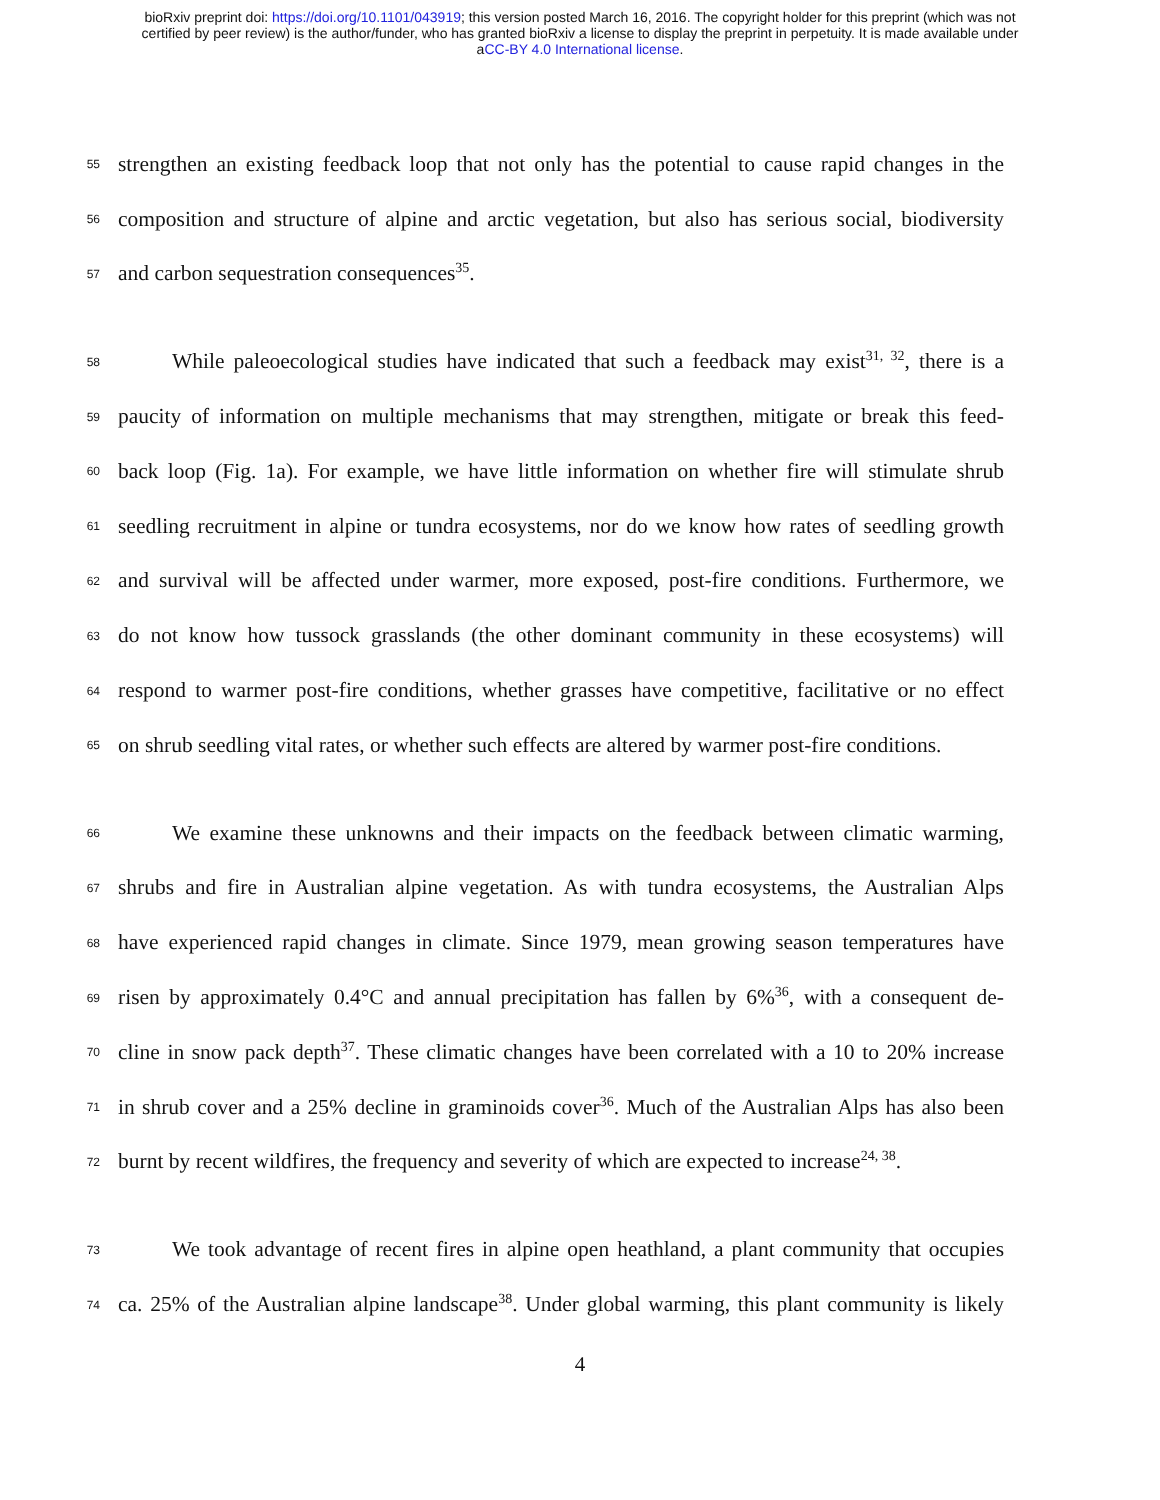bioRxiv preprint doi: https://doi.org/10.1101/043919; this version posted March 16, 2016. The copyright holder for this preprint (which was not
certified by peer review) is the author/funder, who has granted bioRxiv a license to display the preprint in perpetuity. It is made available under
aCC-BY 4.0 International license.
55 strengthen an existing feedback loop that not only has the potential to cause rapid changes in the
56 composition and structure of alpine and arctic vegetation, but also has serious social, biodiversity
57 and carbon sequestration consequences<sup>35</sup>.
58 While paleoecological studies have indicated that such a feedback may exist<sup>31, 32</sup>, there is a
59 paucity of information on multiple mechanisms that may strengthen, mitigate or break this feed-
60 back loop (Fig. 1a). For example, we have little information on whether fire will stimulate shrub
61 seedling recruitment in alpine or tundra ecosystems, nor do we know how rates of seedling growth
62 and survival will be affected under warmer, more exposed, post-fire conditions. Furthermore, we
63 do not know how tussock grasslands (the other dominant community in these ecosystems) will
64 respond to warmer post-fire conditions, whether grasses have competitive, facilitative or no effect
65 on shrub seedling vital rates, or whether such effects are altered by warmer post-fire conditions.
66 We examine these unknowns and their impacts on the feedback between climatic warming,
67 shrubs and fire in Australian alpine vegetation. As with tundra ecosystems, the Australian Alps
68 have experienced rapid changes in climate. Since 1979, mean growing season temperatures have
69 risen by approximately 0.4°C and annual precipitation has fallen by 6%<sup>36</sup>, with a consequent de-
70 cline in snow pack depth<sup>37</sup>. These climatic changes have been correlated with a 10 to 20% increase
71 in shrub cover and a 25% decline in graminoids cover<sup>36</sup>. Much of the Australian Alps has also been
72 burnt by recent wildfires, the frequency and severity of which are expected to increase<sup>24, 38</sup>.
73 We took advantage of recent fires in alpine open heathland, a plant community that occupies
74 ca. 25% of the Australian alpine landscape<sup>38</sup>. Under global warming, this plant community is likely
4